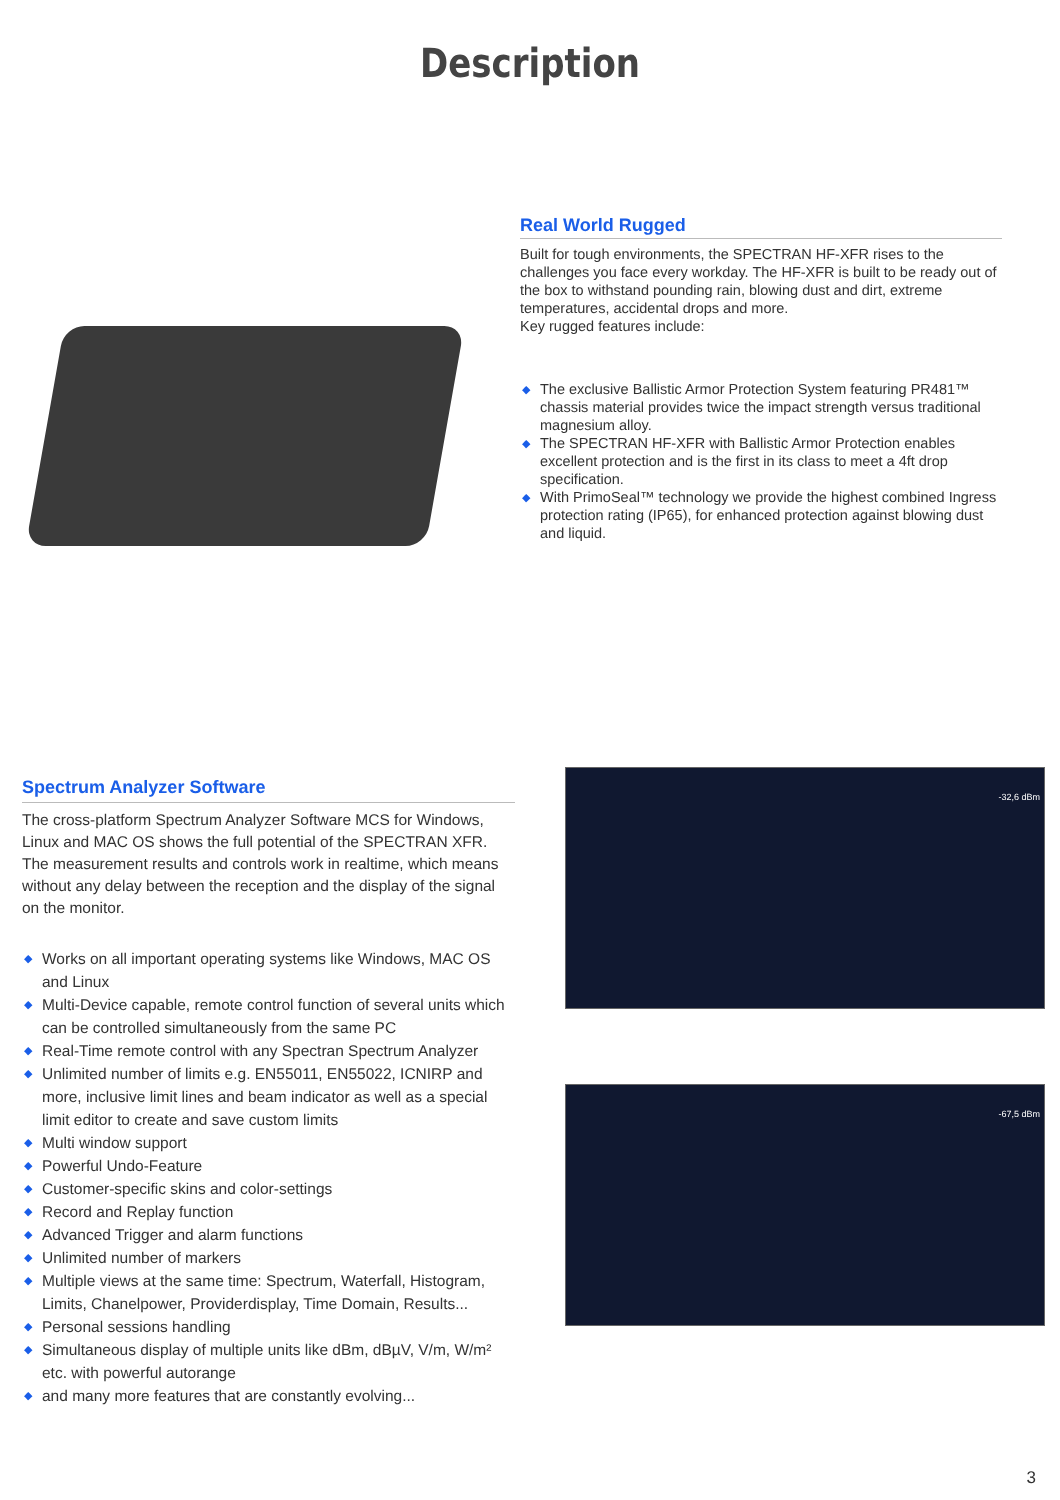Description
Real World Rugged
Built for tough environments, the SPECTRAN HF-XFR rises to the challenges you face every workday. The HF-XFR is built to be ready out of the box to withstand pounding rain, blowing dust and dirt, extreme temperatures, accidental drops and more.
Key rugged features include:
◆ The exclusive Ballistic Armor Protection System featuring PR481™ chassis material provides twice the impact strength versus traditional magnesium alloy.
◆ The SPECTRAN HF-XFR with Ballistic Armor Protection enables excellent protection and is the first in its class to meet a 4ft drop specification.
◆ With PrimoSeal™ technology we provide the highest combined Ingress protection rating (IP65), for enhanced protection against blowing dust and liquid.
Spectrum Analyzer Software
The cross-platform Spectrum Analyzer Software MCS for Windows, Linux and MAC OS shows the full potential of the SPECTRAN XFR. The measurement results and controls work in realtime, which means without any delay between the reception and the display of the signal on the monitor.
◆ Works on all important operating systems like Windows, MAC OS and Linux
◆ Multi-Device capable, remote control function of several units which can be controlled simultaneously from the same PC
◆ Real-Time remote control with any Spectran Spectrum Analyzer
◆ Unlimited number of limits e.g. EN55011, EN55022, ICNIRP and more, inclusive limit lines and beam indicator as well as a special limit editor to create and save custom limits
◆ Multi window support
◆ Powerful Undo-Feature
◆ Customer-specific skins and color-settings
◆ Record and Replay function
◆ Advanced Trigger and alarm functions
◆ Unlimited number of markers
◆ Multiple views at the same time: Spectrum, Waterfall, Histogram, Limits, Chanelpower, Providerdisplay, Time Domain, Results...
◆ Personal sessions handling
◆ Simultaneous display of multiple units like dBm, dBµV, V/m, W/m² etc. with powerful autorange
◆ and many more features that are constantly evolving...
-32,6 dBm
-67,5 dBm
3